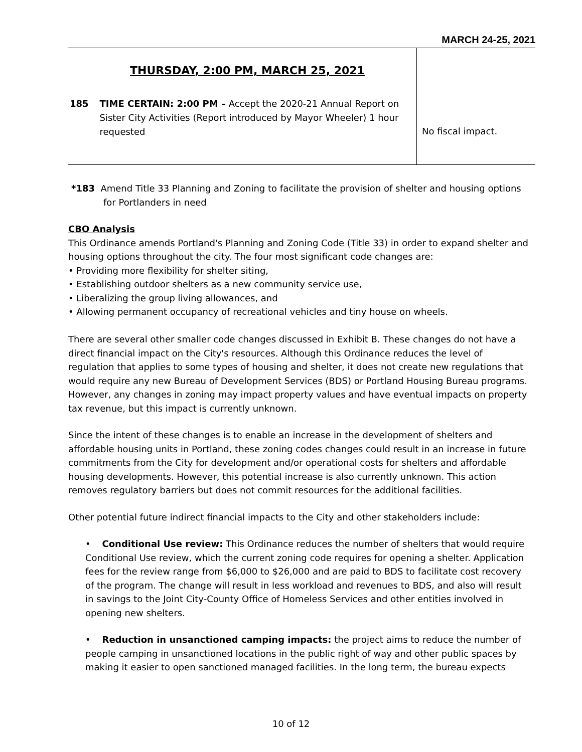MARCH 24-25, 2021
| THURSDAY, 2:00 PM, MARCH 25, 2021 185 TIME CERTAIN: 2:00 PM – Accept the 2020-21 Annual Report on Sister City Activities (Report introduced by Mayor Wheeler) 1 hour requested | No fiscal impact. |
*183 Amend Title 33 Planning and Zoning to facilitate the provision of shelter and housing options for Portlanders in need
CBO Analysis
This Ordinance amends Portland's Planning and Zoning Code (Title 33) in order to expand shelter and housing options throughout the city. The four most significant code changes are:
• Providing more flexibility for shelter siting,
• Establishing outdoor shelters as a new community service use,
• Liberalizing the group living allowances, and
• Allowing permanent occupancy of recreational vehicles and tiny house on wheels.
There are several other smaller code changes discussed in Exhibit B. These changes do not have a direct financial impact on the City's resources. Although this Ordinance reduces the level of regulation that applies to some types of housing and shelter, it does not create new regulations that would require any new Bureau of Development Services (BDS) or Portland Housing Bureau programs. However, any changes in zoning may impact property values and have eventual impacts on property tax revenue, but this impact is currently unknown.
Since the intent of these changes is to enable an increase in the development of shelters and affordable housing units in Portland, these zoning codes changes could result in an increase in future commitments from the City for development and/or operational costs for shelters and affordable housing developments. However, this potential increase is also currently unknown. This action removes regulatory barriers but does not commit resources for the additional facilities.
Other potential future indirect financial impacts to the City and other stakeholders include:
• Conditional Use review: This Ordinance reduces the number of shelters that would require Conditional Use review, which the current zoning code requires for opening a shelter. Application fees for the review range from $6,000 to $26,000 and are paid to BDS to facilitate cost recovery of the program. The change will result in less workload and revenues to BDS, and also will result in savings to the Joint City-County Office of Homeless Services and other entities involved in opening new shelters.
• Reduction in unsanctioned camping impacts: the project aims to reduce the number of people camping in unsanctioned locations in the public right of way and other public spaces by making it easier to open sanctioned managed facilities. In the long term, the bureau expects
10 of 12